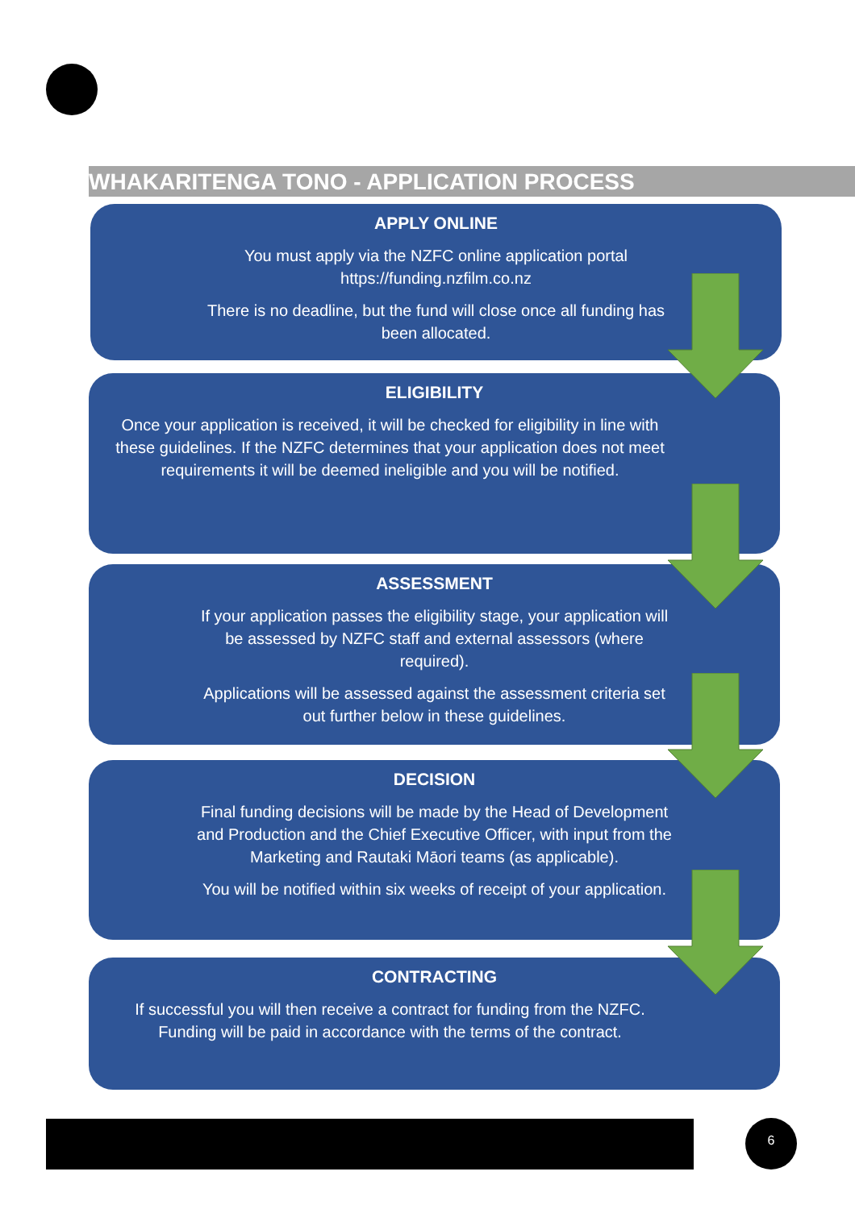WHAKARITENGA TONO - APPLICATION PROCESS
APPLY ONLINE
You must apply via the NZFC online application portal https://funding.nzfilm.co.nz
There is no deadline, but the fund will close once all funding has been allocated.
ELIGIBILITY
Once your application is received, it will be checked for eligibility in line with these guidelines. If the NZFC determines that your application does not meet requirements it will be deemed ineligible and you will be notified.
ASSESSMENT
If your application passes the eligibility stage, your application will be assessed by NZFC staff and external assessors (where required).
Applications will be assessed against the assessment criteria set out further below in these guidelines.
DECISION
Final funding decisions will be made by the Head of Development and Production and the Chief Executive Officer, with input from the Marketing and Rautaki Māori teams (as applicable).
You will be notified within six weeks of receipt of your application.
CONTRACTING
If successful you will then receive a contract for funding from the NZFC. Funding will be paid in accordance with the terms of the contract.
6